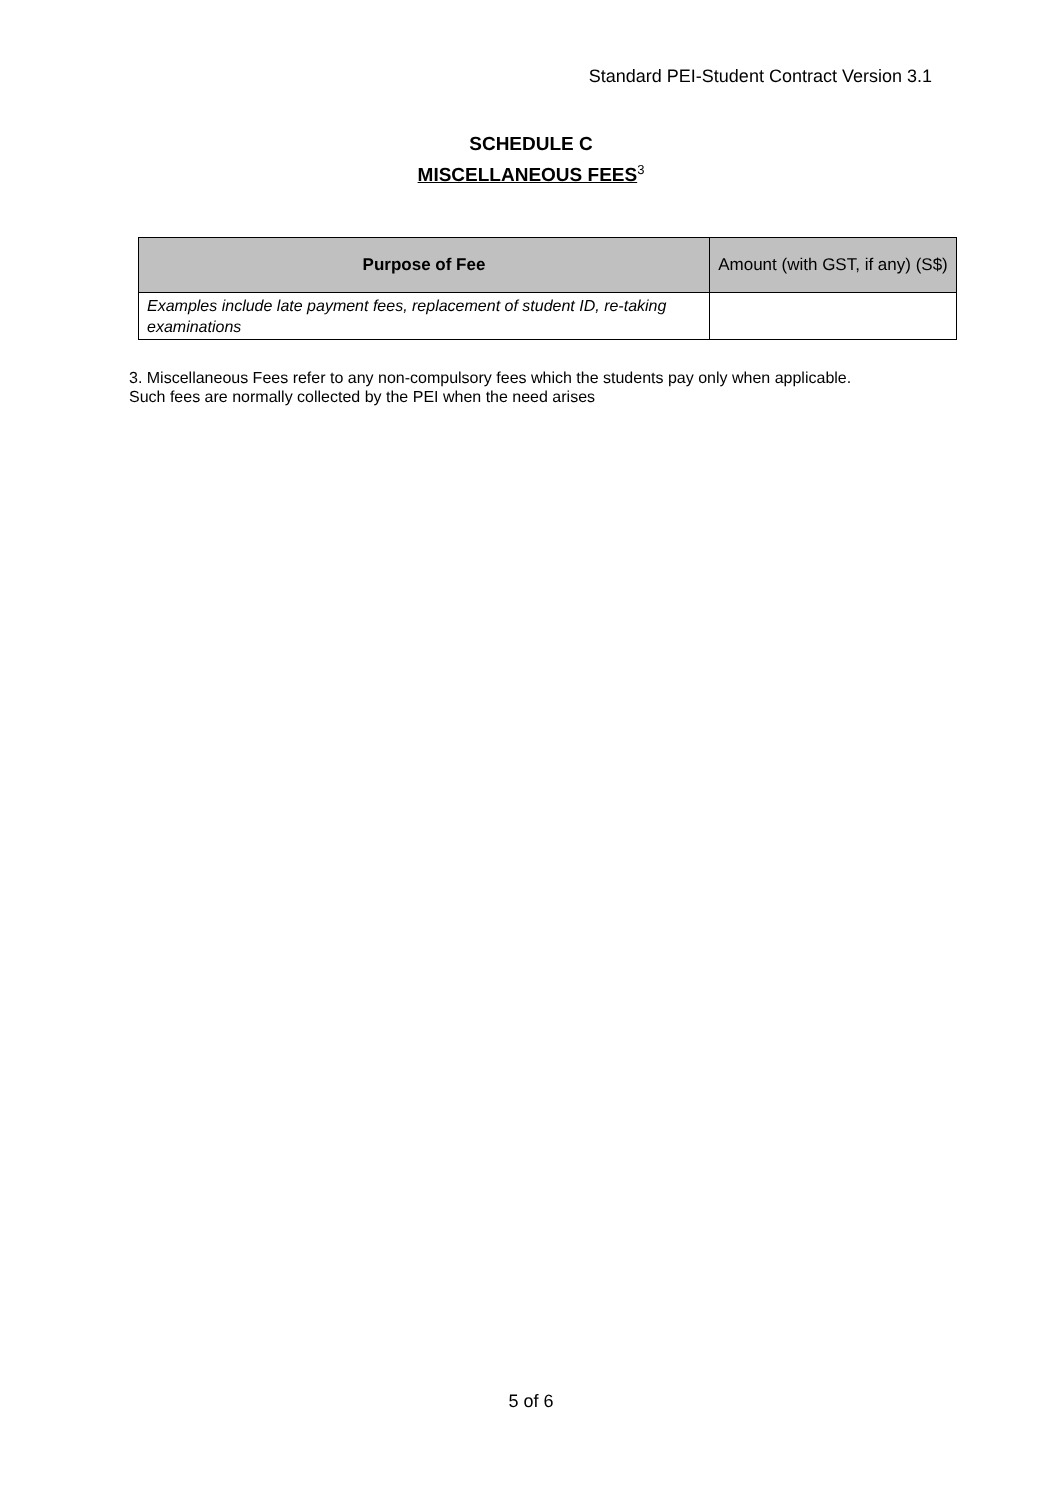Standard PEI-Student Contract Version 3.1
SCHEDULE C
MISCELLANEOUS FEES<sup>3</sup>
| Purpose of Fee | Amount (with GST, if any) (S$) |
| --- | --- |
| Examples include late payment fees, replacement of student ID, re-taking examinations | |
3. Miscellaneous Fees refer to any non-compulsory fees which the students pay only when applicable.
Such fees are normally collected by the PEI when the need arises
5 of 6